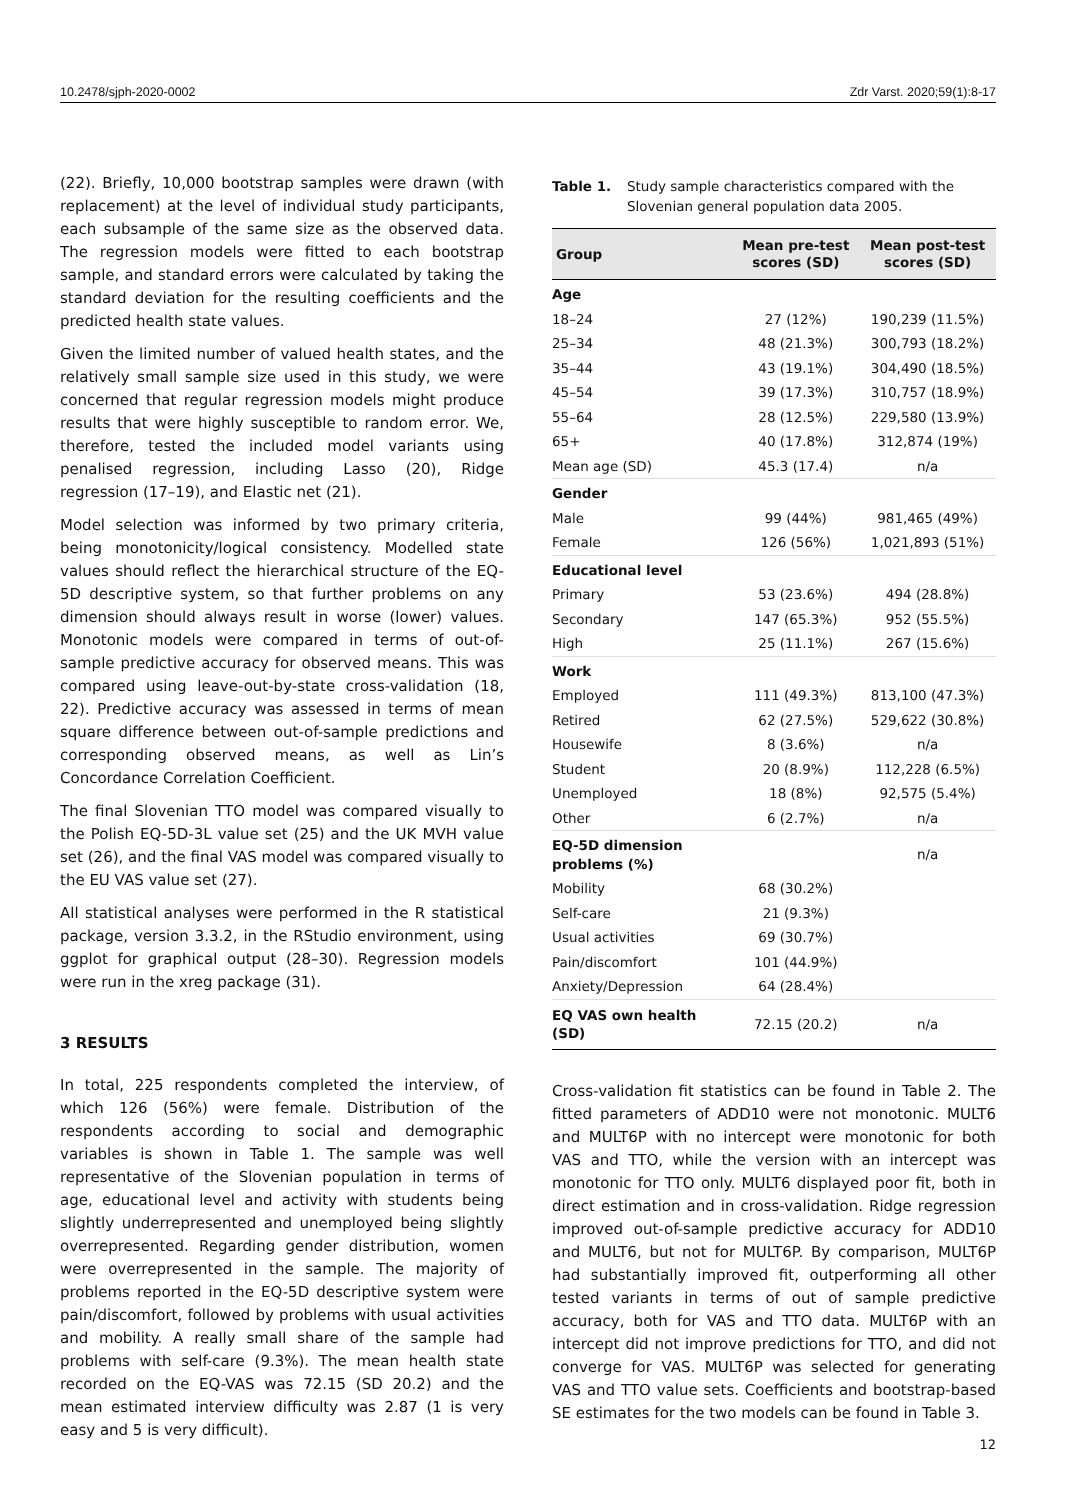10.2478/sjph-2020-0002 Zdr Varst. 2020;59(1):8-17
(22). Briefly, 10,000 bootstrap samples were drawn (with replacement) at the level of individual study participants, each subsample of the same size as the observed data. The regression models were fitted to each bootstrap sample, and standard errors were calculated by taking the standard deviation for the resulting coefficients and the predicted health state values.
Given the limited number of valued health states, and the relatively small sample size used in this study, we were concerned that regular regression models might produce results that were highly susceptible to random error. We, therefore, tested the included model variants using penalised regression, including Lasso (20), Ridge regression (17–19), and Elastic net (21).
Model selection was informed by two primary criteria, being monotonicity/logical consistency. Modelled state values should reflect the hierarchical structure of the EQ-5D descriptive system, so that further problems on any dimension should always result in worse (lower) values. Monotonic models were compared in terms of out-of-sample predictive accuracy for observed means. This was compared using leave-out-by-state cross-validation (18, 22). Predictive accuracy was assessed in terms of mean square difference between out-of-sample predictions and corresponding observed means, as well as Lin’s Concordance Correlation Coefficient.
The final Slovenian TTO model was compared visually to the Polish EQ-5D-3L value set (25) and the UK MVH value set (26), and the final VAS model was compared visually to the EU VAS value set (27).
All statistical analyses were performed in the R statistical package, version 3.3.2, in the RStudio environment, using ggplot for graphical output (28–30). Regression models were run in the xreg package (31).
3 RESULTS
In total, 225 respondents completed the interview, of which 126 (56%) were female. Distribution of the respondents according to social and demographic variables is shown in Table 1. The sample was well representative of the Slovenian population in terms of age, educational level and activity with students being slightly underrepresented and unemployed being slightly overrepresented. Regarding gender distribution, women were overrepresented in the sample. The majority of problems reported in the EQ-5D descriptive system were pain/discomfort, followed by problems with usual activities and mobility. A really small share of the sample had problems with self-care (9.3%). The mean health state recorded on the EQ-VAS was 72.15 (SD 20.2) and the mean estimated interview difficulty was 2.87 (1 is very easy and 5 is very difficult).
Table 1. Study sample characteristics compared with the Slovenian general population data 2005.
| Group | Mean pre-test scores (SD) | Mean post-test scores (SD) |
| --- | --- | --- |
| Age | | |
| 18–24 | 27 (12%) | 190,239 (11.5%) |
| 25–34 | 48 (21.3%) | 300,793 (18.2%) |
| 35–44 | 43 (19.1%) | 304,490 (18.5%) |
| 45–54 | 39 (17.3%) | 310,757 (18.9%) |
| 55–64 | 28 (12.5%) | 229,580 (13.9%) |
| 65+ | 40 (17.8%) | 312,874 (19%) |
| Mean age (SD) | 45.3 (17.4) | n/a |
| Gender | | |
| Male | 99 (44%) | 981,465 (49%) |
| Female | 126 (56%) | 1,021,893 (51%) |
| Educational level | | |
| Primary | 53 (23.6%) | 494 (28.8%) |
| Secondary | 147 (65.3%) | 952 (55.5%) |
| High | 25 (11.1%) | 267 (15.6%) |
| Work | | |
| Employed | 111 (49.3%) | 813,100 (47.3%) |
| Retired | 62 (27.5%) | 529,622 (30.8%) |
| Housewife | 8 (3.6%) | n/a |
| Student | 20 (8.9%) | 112,228 (6.5%) |
| Unemployed | 18 (8%) | 92,575 (5.4%) |
| Other | 6 (2.7%) | n/a |
| EQ-5D dimension problems (%) | | n/a |
| Mobility | 68 (30.2%) | |
| Self-care | 21 (9.3%) | |
| Usual activities | 69 (30.7%) | |
| Pain/discomfort | 101 (44.9%) | |
| Anxiety/Depression | 64 (28.4%) | |
| EQ VAS own health (SD) | 72.15 (20.2) | n/a |
Cross-validation fit statistics can be found in Table 2. The fitted parameters of ADD10 were not monotonic. MULT6 and MULT6P with no intercept were monotonic for both VAS and TTO, while the version with an intercept was monotonic for TTO only. MULT6 displayed poor fit, both in direct estimation and in cross-validation. Ridge regression improved out-of-sample predictive accuracy for ADD10 and MULT6, but not for MULT6P. By comparison, MULT6P had substantially improved fit, outperforming all other tested variants in terms of out of sample predictive accuracy, both for VAS and TTO data. MULT6P with an intercept did not improve predictions for TTO, and did not converge for VAS. MULT6P was selected for generating VAS and TTO value sets. Coefficients and bootstrap-based SE estimates for the two models can be found in Table 3.
12